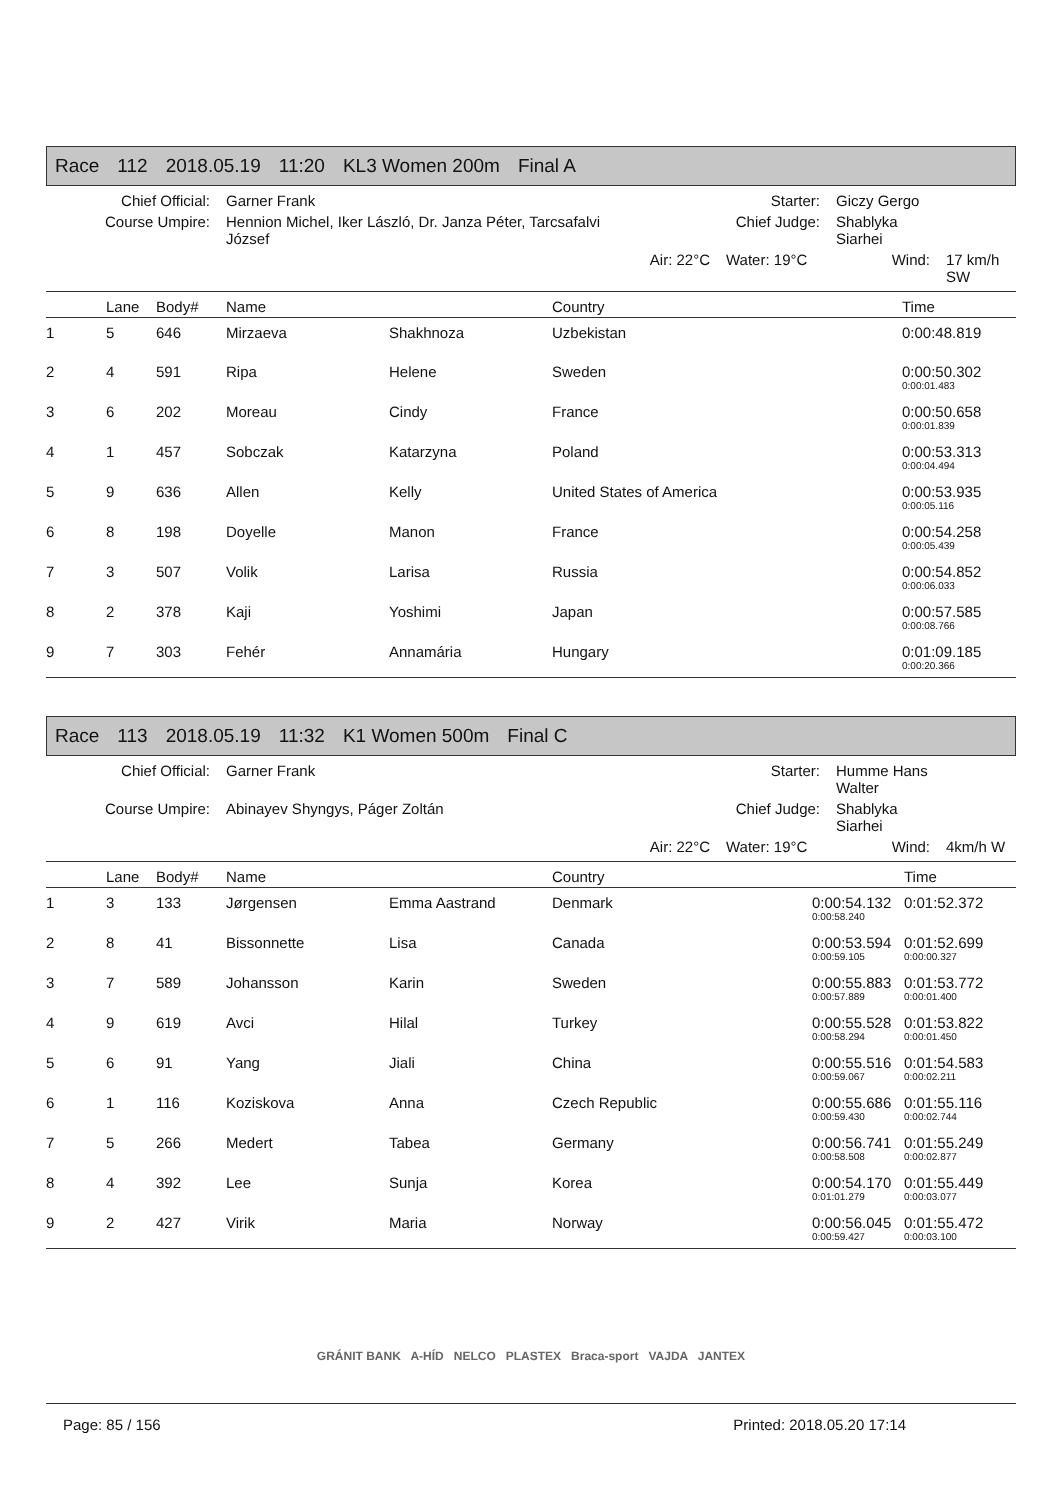Race 112 2018.05.19 11:20 KL3 Women 200m Final A
Chief Official:
Garner Frank
Starter:
Giczy Gergo
Course Umpire:
Hennion Michel, Iker László, Dr. Janza Péter, Tarcsafalvi József
Chief Judge:
Shablyka Siarhei
Air: 22°C
Water: 19°C
Wind:
17 km/h SW
| | Lane | Body# | Name | | Country | | Time |
| --- | --- | --- | --- | --- | --- | --- | --- |
| 1 | 5 | 646 | Mirzaeva | Shakhnoza | Uzbekistan | | 0:00:48.819 |
| 2 | 4 | 591 | Ripa | Helene | Sweden | | 0:00:50.302 0:00:01.483 |
| 3 | 6 | 202 | Moreau | Cindy | France | | 0:00:50.658 0:00:01.839 |
| 4 | 1 | 457 | Sobczak | Katarzyna | Poland | | 0:00:53.313 0:00:04.494 |
| 5 | 9 | 636 | Allen | Kelly | United States of America | | 0:00:53.935 0:00:05.116 |
| 6 | 8 | 198 | Doyelle | Manon | France | | 0:00:54.258 0:00:05.439 |
| 7 | 3 | 507 | Volik | Larisa | Russia | | 0:00:54.852 0:00:06.033 |
| 8 | 2 | 378 | Kaji | Yoshimi | Japan | | 0:00:57.585 0:00:08.766 |
| 9 | 7 | 303 | Fehér | Annamária | Hungary | | 0:01:09.185 0:00:20.366 |
Race 113 2018.05.19 11:32 K1 Women 500m Final C
Chief Official:
Garner Frank
Starter:
Humme Hans Walter
Course Umpire:
Abinayev Shyngys, Páger Zoltán
Chief Judge:
Shablyka Siarhei
Air: 22°C
Water: 19°C
Wind:
4km/h W
| | Lane | Body# | Name | | Country | | Time |
| --- | --- | --- | --- | --- | --- | --- | --- |
| 1 | 3 | 133 | Jørgensen | Emma Aastrand | Denmark | 0:00:54.132 0:00:58.240 | 0:01:52.372 |
| 2 | 8 | 41 | Bissonnette | Lisa | Canada | 0:00:53.594 0:00:59.105 | 0:01:52.699 0:00:00.327 |
| 3 | 7 | 589 | Johansson | Karin | Sweden | 0:00:55.883 0:00:57.889 | 0:01:53.772 0:00:01.400 |
| 4 | 9 | 619 | Avci | Hilal | Turkey | 0:00:55.528 0:00:58.294 | 0:01:53.822 0:00:01.450 |
| 5 | 6 | 91 | Yang | Jiali | China | 0:00:55.516 0:00:59.067 | 0:01:54.583 0:00:02.211 |
| 6 | 1 | 116 | Koziskova | Anna | Czech Republic | 0:00:55.686 0:00:59.430 | 0:01:55.116 0:00:02.744 |
| 7 | 5 | 266 | Medert | Tabea | Germany | 0:00:56.741 0:00:58.508 | 0:01:55.249 0:00:02.877 |
| 8 | 4 | 392 | Lee | Sunja | Korea | 0:00:54.170 0:01:01.279 | 0:01:55.449 0:00:03.077 |
| 9 | 2 | 427 | Virik | Maria | Norway | 0:00:56.045 0:00:59.427 | 0:01:55.472 0:00:03.100 |
GRÁNIT BANK A-HÍD NELCO PLASTEX Braca-sport VAJDA JANTEX
Page: 85 / 156 Printed: 2018.05.20 17:14